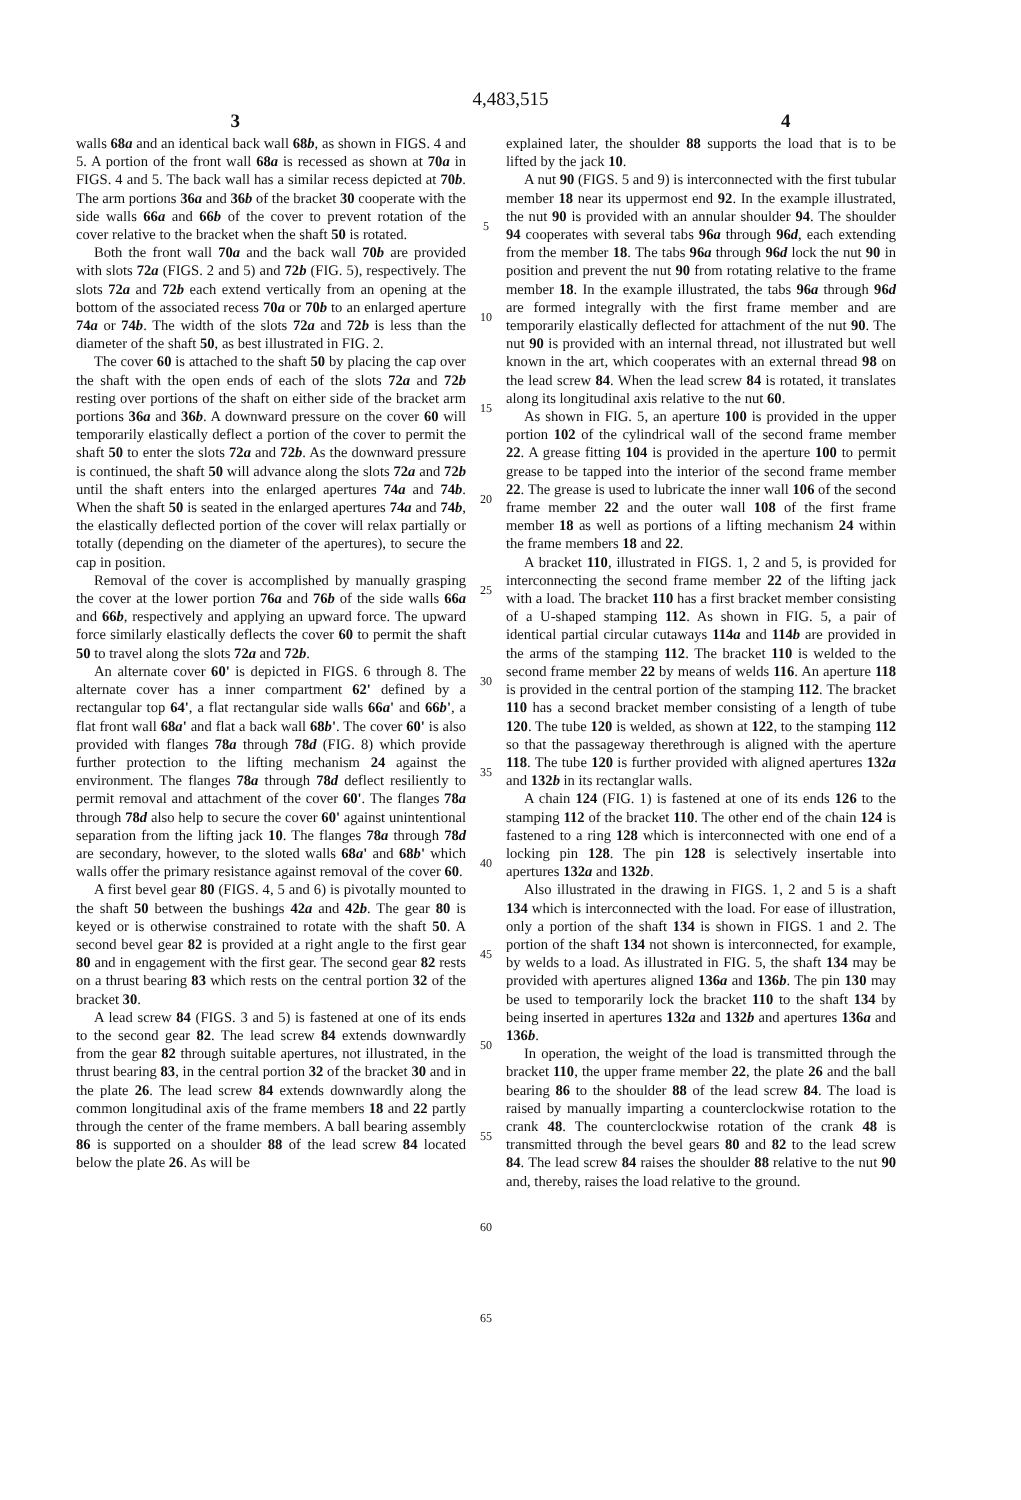4,483,515
3 4
walls 68a and an identical back wall 68b, as shown in FIGS. 4 and 5. A portion of the front wall 68a is recessed as shown at 70a in FIGS. 4 and 5. The back wall has a similar recess depicted at 70b. The arm portions 36a and 36b of the bracket 30 cooperate with the side walls 66a and 66b of the cover to prevent rotation of the cover relative to the bracket when the shaft 50 is rotated.
Both the front wall 70a and the back wall 70b are provided with slots 72a (FIGS. 2 and 5) and 72b (FIG. 5), respectively. The slots 72a and 72b each extend vertically from an opening at the bottom of the associated recess 70a or 70b to an enlarged aperture 74a or 74b. The width of the slots 72a and 72b is less than the diameter of the shaft 50, as best illustrated in FIG. 2.
The cover 60 is attached to the shaft 50 by placing the cap over the shaft with the open ends of each of the slots 72a and 72b resting over portions of the shaft on either side of the bracket arm portions 36a and 36b. A downward pressure on the cover 60 will temporarily elastically deflect a portion of the cover to permit the shaft 50 to enter the slots 72a and 72b. As the downward pressure is continued, the shaft 50 will advance along the slots 72a and 72b until the shaft enters into the enlarged apertures 74a and 74b. When the shaft 50 is seated in the enlarged apertures 74a and 74b, the elastically deflected portion of the cover will relax partially or totally (depending on the diameter of the apertures), to secure the cap in position.
Removal of the cover is accomplished by manually grasping the cover at the lower portion 76a and 76b of the side walls 66a and 66b, respectively and applying an upward force. The upward force similarly elastically deflects the cover 60 to permit the shaft 50 to travel along the slots 72a and 72b.
An alternate cover 60' is depicted in FIGS. 6 through 8. The alternate cover has a inner compartment 62' defined by a rectangular top 64', a flat rectangular side walls 66a' and 66b', a flat front wall 68a' and flat a back wall 68b'. The cover 60' is also provided with flanges 78a through 78d (FIG. 8) which provide further protection to the lifting mechanism 24 against the environment. The flanges 78a through 78d deflect resiliently to permit removal and attachment of the cover 60'. The flanges 78a through 78d also help to secure the cover 60' against unintentional separation from the lifting jack 10. The flanges 78a through 78d are secondary, however, to the sloted walls 68a' and 68b' which walls offer the primary resistance against removal of the cover 60.
A first bevel gear 80 (FIGS. 4, 5 and 6) is pivotally mounted to the shaft 50 between the bushings 42a and 42b. The gear 80 is keyed or is otherwise constrained to rotate with the shaft 50. A second bevel gear 82 is provided at a right angle to the first gear 80 and in engagement with the first gear. The second gear 82 rests on a thrust bearing 83 which rests on the central portion 32 of the bracket 30.
A lead screw 84 (FIGS. 3 and 5) is fastened at one of its ends to the second gear 82. The lead screw 84 extends downwardly from the gear 82 through suitable apertures, not illustrated, in the thrust bearing 83, in the central portion 32 of the bracket 30 and in the plate 26. The lead screw 84 extends downwardly along the common longitudinal axis of the frame members 18 and 22 partly through the center of the frame members. A ball bearing assembly 86 is supported on a shoulder 88 of the lead screw 84 located below the plate 26. As will be
5
10
15
20
25
30
35
40
45
50
55
60
65
explained later, the shoulder 88 supports the load that is to be lifted by the jack 10.
A nut 90 (FIGS. 5 and 9) is interconnected with the first tubular member 18 near its uppermost end 92. In the example illustrated, the nut 90 is provided with an annular shoulder 94. The shoulder 94 cooperates with several tabs 96a through 96d, each extending from the member 18. The tabs 96a through 96d lock the nut 90 in position and prevent the nut 90 from rotating relative to the frame member 18. In the example illustrated, the tabs 96a through 96d are formed integrally with the first frame member and are temporarily elastically deflected for attachment of the nut 90. The nut 90 is provided with an internal thread, not illustrated but well known in the art, which cooperates with an external thread 98 on the lead screw 84. When the lead screw 84 is rotated, it translates along its longitudinal axis relative to the nut 60.
As shown in FIG. 5, an aperture 100 is provided in the upper portion 102 of the cylindrical wall of the second frame member 22. A grease fitting 104 is provided in the aperture 100 to permit grease to be tapped into the interior of the second frame member 22. The grease is used to lubricate the inner wall 106 of the second frame member 22 and the outer wall 108 of the first frame member 18 as well as portions of a lifting mechanism 24 within the frame members 18 and 22.
A bracket 110, illustrated in FIGS. 1, 2 and 5, is provided for interconnecting the second frame member 22 of the lifting jack with a load. The bracket 110 has a first bracket member consisting of a U-shaped stamping 112. As shown in FIG. 5, a pair of identical partial circular cutaways 114a and 114b are provided in the arms of the stamping 112. The bracket 110 is welded to the second frame member 22 by means of welds 116. An aperture 118 is provided in the central portion of the stamping 112. The bracket 110 has a second bracket member consisting of a length of tube 120. The tube 120 is welded, as shown at 122, to the stamping 112 so that the passageway therethrough is aligned with the aperture 118. The tube 120 is further provided with aligned apertures 132a and 132b in its rectanglar walls.
A chain 124 (FIG. 1) is fastened at one of its ends 126 to the stamping 112 of the bracket 110. The other end of the chain 124 is fastened to a ring 128 which is interconnected with one end of a locking pin 128. The pin 128 is selectively insertable into apertures 132a and 132b.
Also illustrated in the drawing in FIGS. 1, 2 and 5 is a shaft 134 which is interconnected with the load. For ease of illustration, only a portion of the shaft 134 is shown in FIGS. 1 and 2. The portion of the shaft 134 not shown is interconnected, for example, by welds to a load. As illustrated in FIG. 5, the shaft 134 may be provided with apertures aligned 136a and 136b. The pin 130 may be used to temporarily lock the bracket 110 to the shaft 134 by being inserted in apertures 132a and 132b and apertures 136a and 136b.
In operation, the weight of the load is transmitted through the bracket 110, the upper frame member 22, the plate 26 and the ball bearing 86 to the shoulder 88 of the lead screw 84. The load is raised by manually imparting a counterclockwise rotation to the crank 48. The counterclockwise rotation of the crank 48 is transmitted through the bevel gears 80 and 82 to the lead screw 84. The lead screw 84 raises the shoulder 88 relative to the nut 90 and, thereby, raises the load relative to the ground.